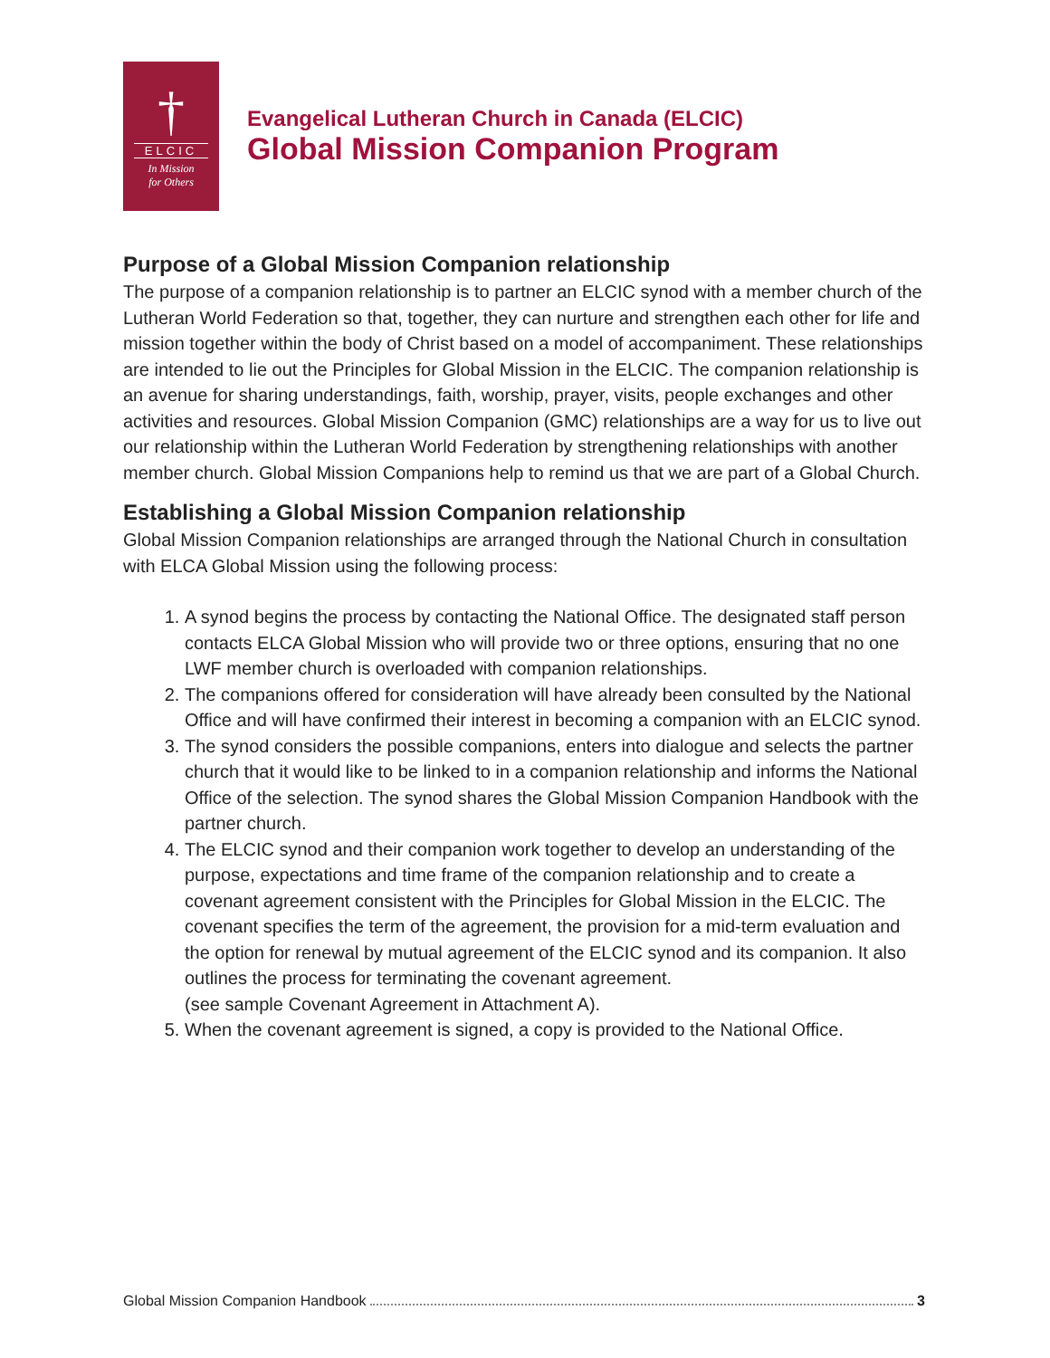†
ELCIC
In Mission
for Others
Evangelical Lutheran Church in Canada (ELCIC)
Global Mission Companion Program
Purpose of a Global Mission Companion relationship
The purpose of a companion relationship is to partner an ELCIC synod with a member church of the Lutheran World Federation so that, together, they can nurture and strengthen each other for life and mission together within the body of Christ based on a model of accompaniment. These relationships are intended to lie out the Principles for Global Mission in the ELCIC. The companion relationship is an avenue for sharing understandings, faith, worship, prayer, visits, people exchanges and other activities and resources. Global Mission Companion (GMC) relationships are a way for us to live out our relationship within the Lutheran World Federation by strengthening relationships with another member church. Global Mission Companions help to remind us that we are part of a Global Church.
Establishing a Global Mission Companion relationship
Global Mission Companion relationships are arranged through the National Church in consultation with ELCA Global Mission using the following process:
1. A synod begins the process by contacting the National Office. The designated staff person contacts ELCA Global Mission who will provide two or three options, ensuring that no one LWF member church is overloaded with companion relationships.
2. The companions offered for consideration will have already been consulted by the National Office and will have confirmed their interest in becoming a companion with an ELCIC synod.
3. The synod considers the possible companions, enters into dialogue and selects the partner church that it would like to be linked to in a companion relationship and informs the National Office of the selection. The synod shares the Global Mission Companion Handbook with the partner church.
4. The ELCIC synod and their companion work together to develop an understanding of the purpose, expectations and time frame of the companion relationship and to create a covenant agreement consistent with the Principles for Global Mission in the ELCIC. The covenant specifies the term of the agreement, the provision for a mid-term evaluation and the option for renewal by mutual agreement of the ELCIC synod and its companion. It also outlines the process for terminating the covenant agreement.
(see sample Covenant Agreement in Attachment A).
5. When the covenant agreement is signed, a copy is provided to the National Office.
Global Mission Companion Handbook 3